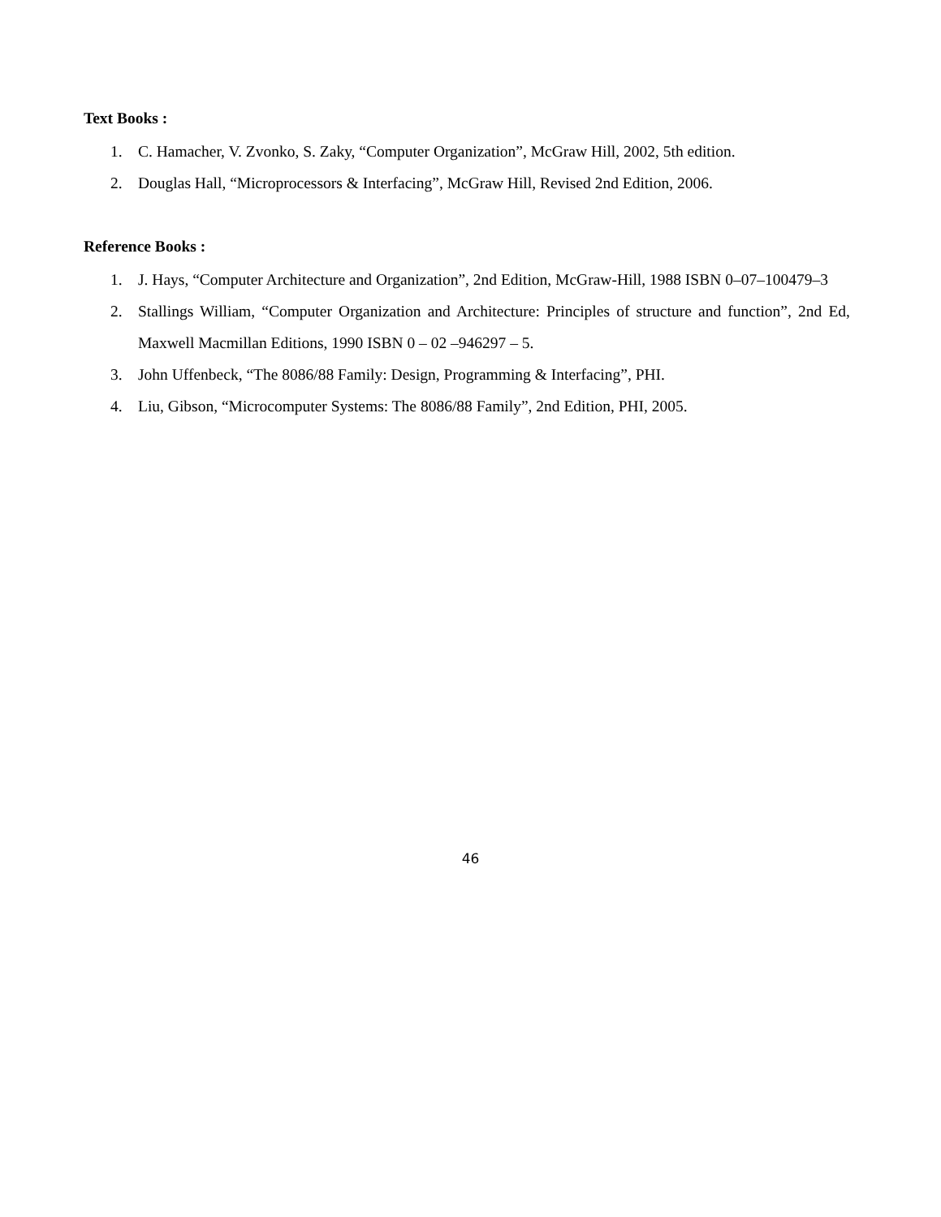Text Books :
1. C. Hamacher, V. Zvonko, S. Zaky, “Computer Organization”, McGraw Hill, 2002, 5th edition.
2. Douglas Hall, “Microprocessors & Interfacing”, McGraw Hill, Revised 2nd Edition, 2006.
Reference Books :
1. J. Hays, “Computer Architecture and Organization”, 2nd Edition, McGraw-Hill, 1988 ISBN 0–07–100479–3
2. Stallings William, “Computer Organization and Architecture: Principles of structure and function”, 2nd Ed, Maxwell Macmillan Editions, 1990 ISBN 0 – 02 –946297 – 5.
3. John Uffenbeck, “The 8086/88 Family: Design, Programming & Interfacing”, PHI.
4. Liu, Gibson, “Microcomputer Systems: The 8086/88 Family”, 2nd Edition, PHI, 2005.
46